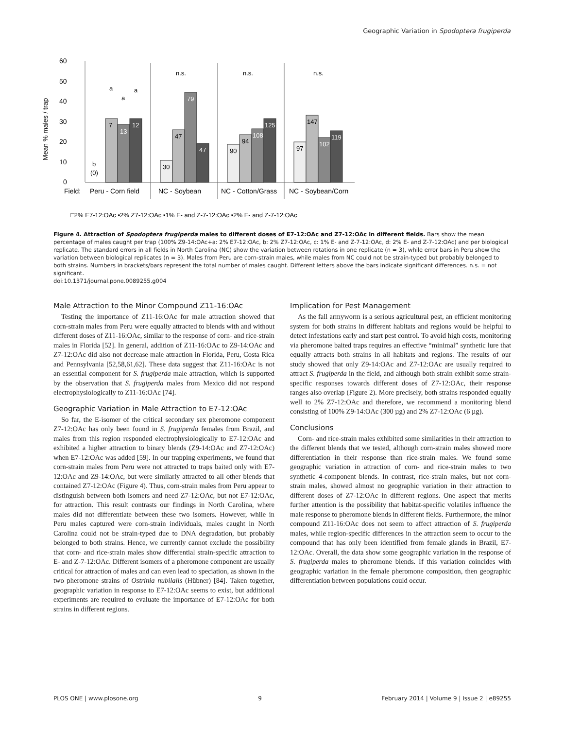Geographic Variation in Spodoptera frugiperda
60
50
40
30
20
10
0
Mean % males / trap
n.s.
n.s.
n.s.
b
(0)
a
a
a
7
13
12
30
47
79
47
90
94
108
125
97
147
102
119
Field:
Peru - Corn field
NC - Soybean
NC - Cotton/Grass
NC - Soybean/Corn
□2% E7-12:OAc ▪2% Z7-12:OAc ▪1% E- and Z-7-12:OAc ▪2% E- and Z-7-12:OAc
Figure 4. Attraction of Spodoptera frugiperda males to different doses of E7-12:OAc and Z7-12:OAc in different fields. Bars show the mean percentage of males caught per trap (100% Z9-14:OAc+a: 2% E7-12:OAc, b: 2% Z7-12:OAc, c: 1% E- and Z-7-12:OAc, d: 2% E- and Z-7-12:OAc) and per biological replicate. The standard errors in all fields in North Carolina (NC) show the variation between rotations in one replicate (n = 3), while error bars in Peru show the variation between biological replicates (n = 3). Males from Peru are corn-strain males, while males from NC could not be strain-typed but probably belonged to both strains. Numbers in brackets/bars represent the total number of males caught. Different letters above the bars indicate significant differences. n.s. = not significant.
doi:10.1371/journal.pone.0089255.g004
Male Attraction to the Minor Compound Z11-16:OAc
Testing the importance of Z11-16:OAc for male attraction showed that corn-strain males from Peru were equally attracted to blends with and without different doses of Z11-16:OAc, similar to the response of corn- and rice-strain males in Florida [52]. In general, addition of Z11-16:OAc to Z9-14:OAc and Z7-12:OAc did also not decrease male attraction in Florida, Peru, Costa Rica and Pennsylvania [52,58,61,62]. These data suggest that Z11-16:OAc is not an essential component for S. frugiperda male attraction, which is supported by the observation that S. frugiperda males from Mexico did not respond electrophysiologically to Z11-16:OAc [74].
Geographic Variation in Male Attraction to E7-12:OAc
So far, the E-isomer of the critical secondary sex pheromone component Z7-12:OAc has only been found in S. frugiperda females from Brazil, and males from this region responded electrophysiologically to E7-12:OAc and exhibited a higher attraction to binary blends (Z9-14:OAc and Z7-12:OAc) when E7-12:OAc was added [59]. In our trapping experiments, we found that corn-strain males from Peru were not attracted to traps baited only with E7-12:OAc and Z9-14:OAc, but were similarly attracted to all other blends that contained Z7-12:OAc (Figure 4). Thus, corn-strain males from Peru appear to distinguish between both isomers and need Z7-12:OAc, but not E7-12:OAc, for attraction. This result contrasts our findings in North Carolina, where males did not differentiate between these two isomers. However, while in Peru males captured were corn-strain individuals, males caught in North Carolina could not be strain-typed due to DNA degradation, but probably belonged to both strains. Hence, we currently cannot exclude the possibility that corn- and rice-strain males show differential strain-specific attraction to E- and Z-7-12:OAc. Different isomers of a pheromone component are usually critical for attraction of males and can even lead to speciation, as shown in the two pheromone strains of Ostrinia nubilalis (Hübner) [84]. Taken together, geographic variation in response to E7-12:OAc seems to exist, but additional experiments are required to evaluate the importance of E7-12:OAc for both strains in different regions.
Implication for Pest Management
As the fall armyworm is a serious agricultural pest, an efficient monitoring system for both strains in different habitats and regions would be helpful to detect infestations early and start pest control. To avoid high costs, monitoring via pheromone baited traps requires an effective “minimal” synthetic lure that equally attracts both strains in all habitats and regions. The results of our study showed that only Z9-14:OAc and Z7-12:OAc are usually required to attract S. frugiperda in the field, and although both strain exhibit some strain-specific responses towards different doses of Z7-12:OAc, their response ranges also overlap (Figure 2). More precisely, both strains responded equally well to 2% Z7-12:OAc and therefore, we recommend a monitoring blend consisting of 100% Z9-14:OAc (300 µg) and 2% Z7-12:OAc (6 µg).
Conclusions
Corn- and rice-strain males exhibited some similarities in their attraction to the different blends that we tested, although corn-strain males showed more differentiation in their response than rice-strain males. We found some geographic variation in attraction of corn- and rice-strain males to two synthetic 4-component blends. In contrast, rice-strain males, but not corn-strain males, showed almost no geographic variation in their attraction to different doses of Z7-12:OAc in different regions. One aspect that merits further attention is the possibility that habitat-specific volatiles influence the male response to pheromone blends in different fields. Furthermore, the minor compound Z11-16:OAc does not seem to affect attraction of S. frugiperda males, while region-specific differences in the attraction seem to occur to the compound that has only been identified from female glands in Brazil, E7-12:OAc. Overall, the data show some geographic variation in the response of S. frugiperda males to pheromone blends. If this variation coincides with geographic variation in the female pheromone composition, then geographic differentiation between populations could occur.
PLOS ONE | www.plosone.org 9 February 2014 | Volume 9 | Issue 2 | e89255